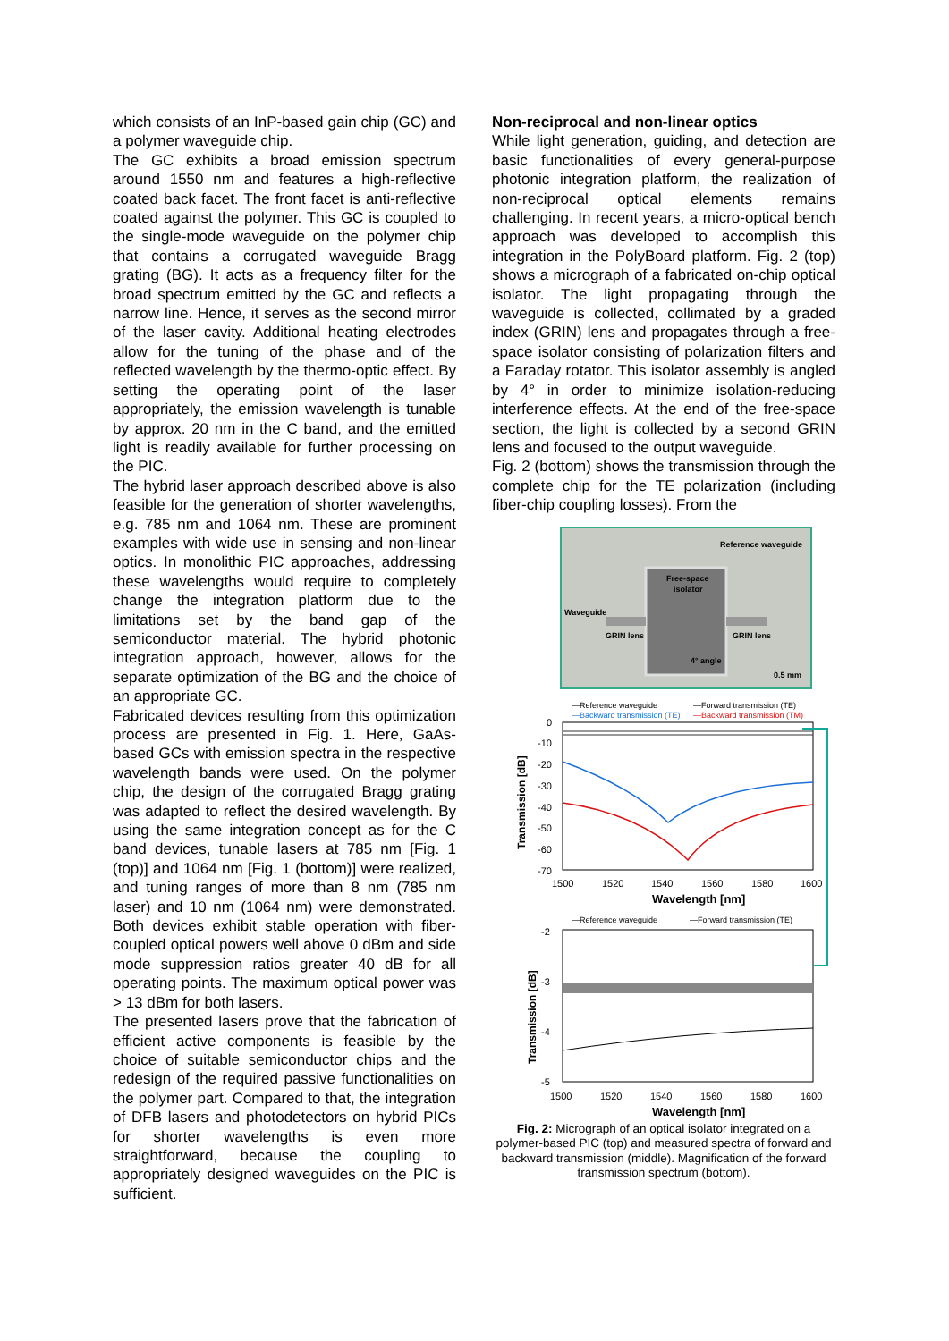which consists of an InP-based gain chip (GC) and a polymer waveguide chip.
The GC exhibits a broad emission spectrum around 1550 nm and features a high-reflective coated back facet. The front facet is anti-reflective coated against the polymer. This GC is coupled to the single-mode waveguide on the polymer chip that contains a corrugated waveguide Bragg grating (BG). It acts as a frequency filter for the broad spectrum emitted by the GC and reflects a narrow line. Hence, it serves as the second mirror of the laser cavity. Additional heating electrodes allow for the tuning of the phase and of the reflected wavelength by the thermo-optic effect. By setting the operating point of the laser appropriately, the emission wavelength is tunable by approx. 20 nm in the C band, and the emitted light is readily available for further processing on the PIC.
The hybrid laser approach described above is also feasible for the generation of shorter wavelengths, e.g. 785 nm and 1064 nm. These are prominent examples with wide use in sensing and non-linear optics. In monolithic PIC approaches, addressing these wavelengths would require to completely change the integration platform due to the limitations set by the band gap of the semiconductor material. The hybrid photonic integration approach, however, allows for the separate optimization of the BG and the choice of an appropriate GC.
Fabricated devices resulting from this optimization process are presented in Fig. 1. Here, GaAs-based GCs with emission spectra in the respective wavelength bands were used. On the polymer chip, the design of the corrugated Bragg grating was adapted to reflect the desired wavelength. By using the same integration concept as for the C band devices, tunable lasers at 785 nm [Fig. 1 (top)] and 1064 nm [Fig. 1 (bottom)] were realized, and tuning ranges of more than 8 nm (785 nm laser) and 10 nm (1064 nm) were demonstrated. Both devices exhibit stable operation with fiber-coupled optical powers well above 0 dBm and side mode suppression ratios greater 40 dB for all operating points. The maximum optical power was > 13 dBm for both lasers.
The presented lasers prove that the fabrication of efficient active components is feasible by the choice of suitable semiconductor chips and the redesign of the required passive functionalities on the polymer part. Compared to that, the integration of DFB lasers and photodetectors on hybrid PICs for shorter wavelengths is even more straightforward, because the coupling to appropriately designed waveguides on the PIC is sufficient.
Non-reciprocal and non-linear optics
While light generation, guiding, and detection are basic functionalities of every general-purpose photonic integration platform, the realization of non-reciprocal optical elements remains challenging. In recent years, a micro-optical bench approach was developed to accomplish this integration in the PolyBoard platform. Fig. 2 (top) shows a micrograph of a fabricated on-chip optical isolator. The light propagating through the waveguide is collected, collimated by a graded index (GRIN) lens and propagates through a free-space isolator consisting of polarization filters and a Faraday rotator. This isolator assembly is angled by 4° in order to minimize isolation-reducing interference effects. At the end of the free-space section, the light is collected by a second GRIN lens and focused to the output waveguide.
Fig. 2 (bottom) shows the transmission through the complete chip for the TE polarization (including fiber-chip coupling losses). From the
Reference waveguide
Free-space
isolator
Waveguide
GRIN lens
GRIN lens
4° angle
0.5 mm
—Reference waveguide
—Forward transmission (TE)
—Backward transmission (TE)
—Backward transmission (TM)
0
-10
-20
-30
-40
-50
-60
-70
Transmission [dB]
1500
1520
1540
1560
1580
1600
Wavelength [nm]
—Reference waveguide
—Forward transmission (TE)
-2
-3
-4
-5
Transmission [dB]
1500
1520
1540
1560
1580
1600
Wavelength [nm]
Fig. 2: Micrograph of an optical isolator integrated on a polymer-based PIC (top) and measured spectra of forward and backward transmission (middle). Magnification of the forward transmission spectrum (bottom).